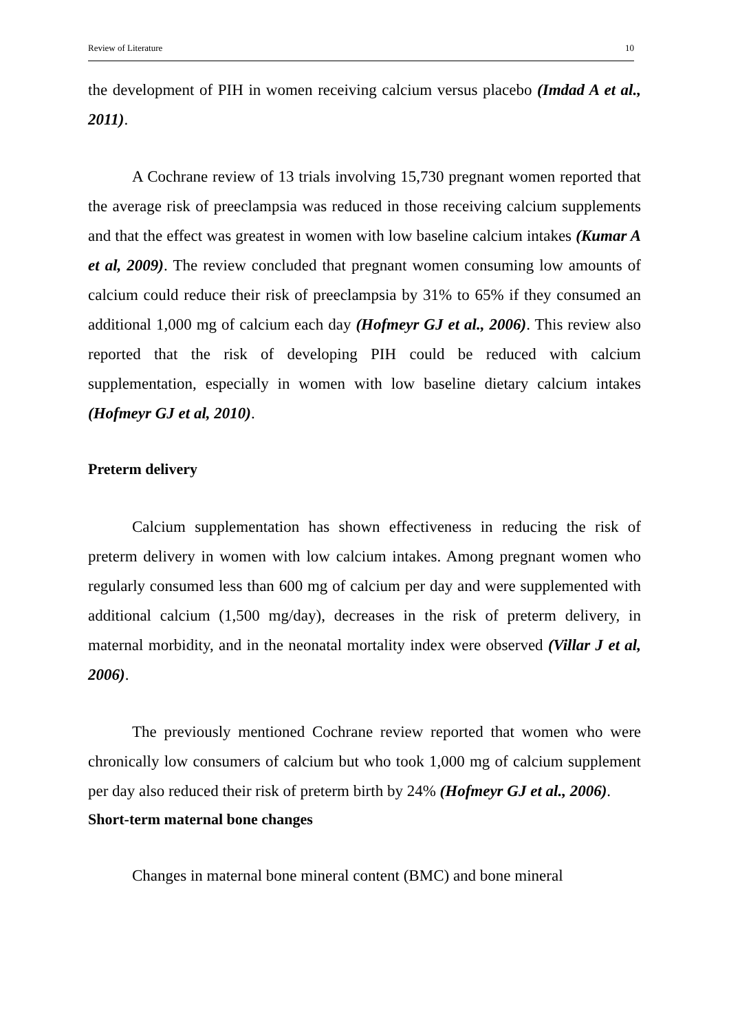Review of Literature 10
the development of PIH in women receiving calcium versus placebo (Imdad A et al., 2011).
A Cochrane review of 13 trials involving 15,730 pregnant women reported that the average risk of preeclampsia was reduced in those receiving calcium supplements and that the effect was greatest in women with low baseline calcium intakes (Kumar A et al, 2009). The review concluded that pregnant women consuming low amounts of calcium could reduce their risk of preeclampsia by 31% to 65% if they consumed an additional 1,000 mg of calcium each day (Hofmeyr GJ et al., 2006). This review also reported that the risk of developing PIH could be reduced with calcium supplementation, especially in women with low baseline dietary calcium intakes (Hofmeyr GJ et al, 2010).
Preterm delivery
Calcium supplementation has shown effectiveness in reducing the risk of preterm delivery in women with low calcium intakes. Among pregnant women who regularly consumed less than 600 mg of calcium per day and were supplemented with additional calcium (1,500 mg/day), decreases in the risk of preterm delivery, in maternal morbidity, and in the neonatal mortality index were observed (Villar J et al, 2006).
The previously mentioned Cochrane review reported that women who were chronically low consumers of calcium but who took 1,000 mg of calcium supplement per day also reduced their risk of preterm birth by 24% (Hofmeyr GJ et al., 2006).
Short-term maternal bone changes
Changes in maternal bone mineral content (BMC) and bone mineral